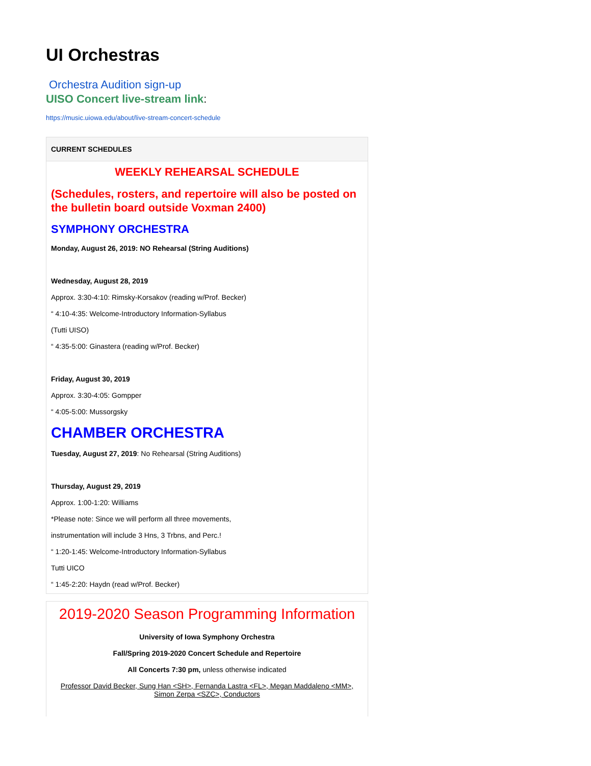UI Orchestras
Orchestra Audition sign-up
UISO Concert live-stream link:
https://music.uiowa.edu/about/live-stream-concert-schedule
CURRENT SCHEDULES
WEEKLY REHEARSAL SCHEDULE
(Schedules, rosters, and repertoire will also be posted on the bulletin board outside Voxman 2400)
SYMPHONY ORCHESTRA
Monday, August 26, 2019: NO Rehearsal (String Auditions)
Wednesday, August 28, 2019
Approx. 3:30-4:10: Rimsky-Korsakov (reading w/Prof. Becker)
“ 4:10-4:35: Welcome-Introductory Information-Syllabus
(Tutti UISO)
“ 4:35-5:00: Ginastera (reading w/Prof. Becker)
Friday, August 30, 2019
Approx. 3:30-4:05: Gompper
“ 4:05-5:00: Mussorgsky
CHAMBER ORCHESTRA
Tuesday, August 27, 2019: No Rehearsal (String Auditions)
Thursday, August 29, 2019
Approx. 1:00-1:20: Williams
*Please note: Since we will perform all three movements,
instrumentation will include 3 Hns, 3 Trbns, and Perc.!
“ 1:20-1:45: Welcome-Introductory Information-Syllabus
Tutti UICO
“ 1:45-2:20: Haydn (read w/Prof. Becker)
2019-2020 Season Programming Information
University of Iowa Symphony Orchestra
Fall/Spring 2019-2020 Concert Schedule and Repertoire
All Concerts 7:30 pm, unless otherwise indicated
Professor David Becker, Sung Han <SH>, Fernanda Lastra <FL>, Megan Maddaleno <MM>, Simon Zerpa <SZC>, Conductors